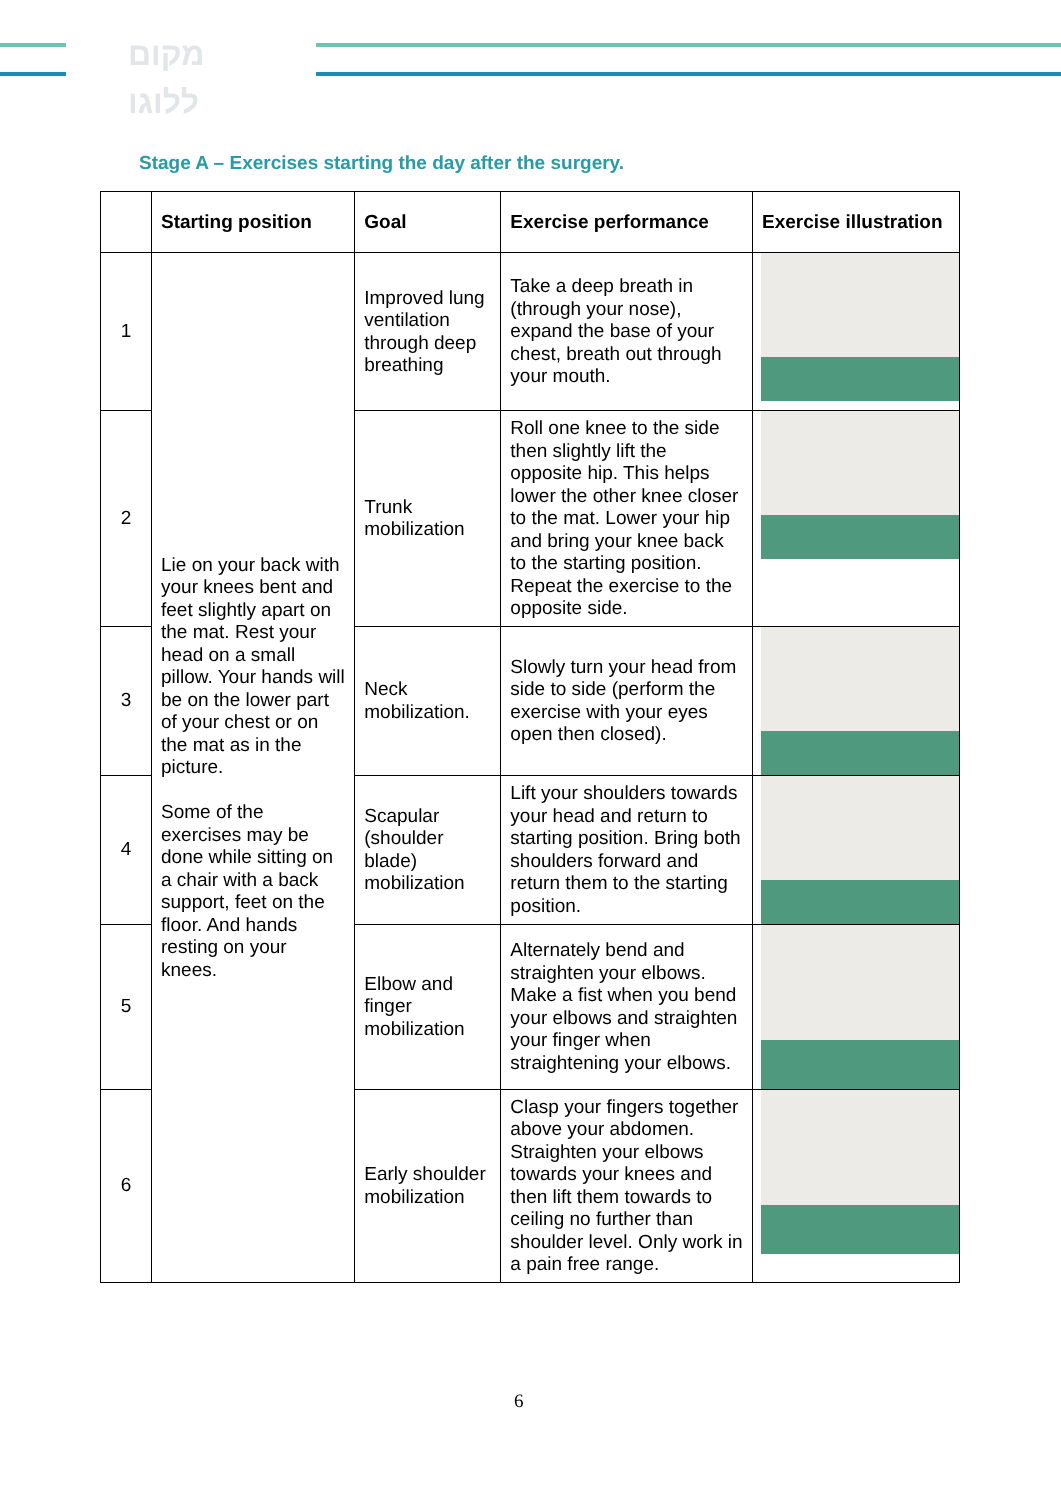מקום
ללוגו
Stage A – Exercises starting the day after the surgery.
| | Starting position | Goal | Exercise performance | Exercise illustration |
| --- | --- | --- | --- | --- |
| 1 | Lie on your back with your knees bent and feet slightly apart on the mat. Rest your head on a small pillow. Your hands will be on the lower part of your chest or on the mat as in the picture. Some of the exercises may be done while sitting on a chair with a back support, feet on the floor. And hands resting on your knees. | Improved lung ventilation through deep breathing | Take a deep breath in (through your nose), expand the base of your chest, breath out through your mouth. | |
| 2 | | Trunk mobilization | Roll one knee to the side then slightly lift the opposite hip. This helps lower the other knee closer to the mat. Lower your hip and bring your knee back to the starting position. Repeat the exercise to the opposite side. | |
| 3 | | Neck mobilization. | Slowly turn your head from side to side (perform the exercise with your eyes open then closed). | |
| 4 | | Scapular (shoulder blade) mobilization | Lift your shoulders towards your head and return to starting position. Bring both shoulders forward and return them to the starting position. | |
| 5 | | Elbow and finger mobilization | Alternately bend and straighten your elbows. Make a fist when you bend your elbows and straighten your finger when straightening your elbows. | |
| 6 | | Early shoulder mobilization | Clasp your fingers together above your abdomen. Straighten your elbows towards your knees and then lift them towards to ceiling no further than shoulder level. Only work in a pain free range. | |
6